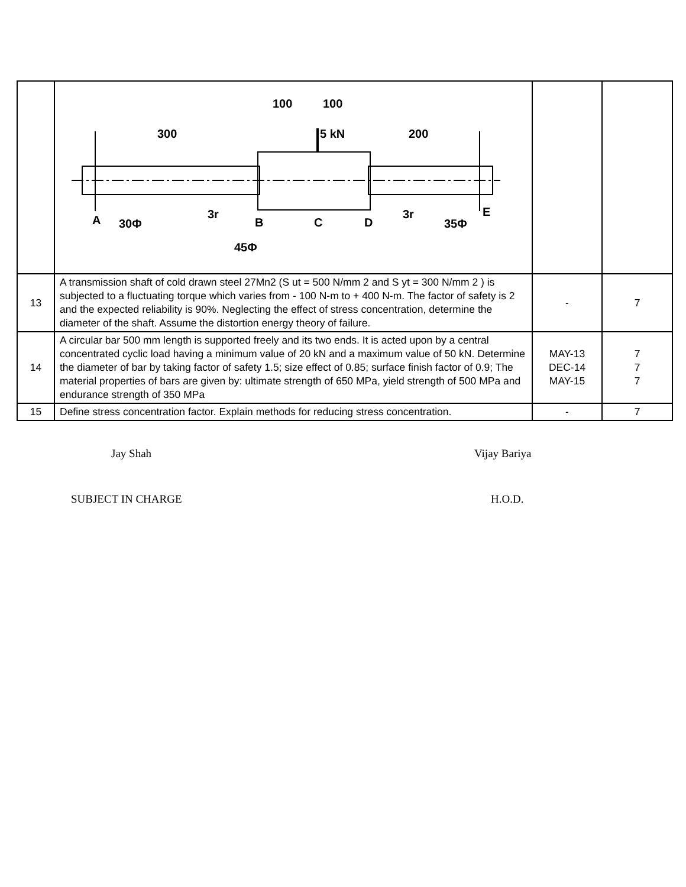| | 300 200 100 100 5 kN A 30Φ 3r B C D 3r 35Φ E 45Φ | | |
| 13 | A transmission shaft of cold drawn steel 27Mn2 (S ut = 500 N/mm 2 and S yt = 300 N/mm 2 ) is subjected to a fluctuating torque which varies from - 100 N-m to + 400 N-m. The factor of safety is 2 and the expected reliability is 90%. Neglecting the effect of stress concentration, determine the diameter of the shaft. Assume the distortion energy theory of failure. | - | 7 |
| 14 | A circular bar 500 mm length is supported freely and its two ends. It is acted upon by a central concentrated cyclic load having a minimum value of 20 kN and a maximum value of 50 kN. Determine the diameter of bar by taking factor of safety 1.5; size effect of 0.85; surface finish factor of 0.9; The material properties of bars are given by: ultimate strength of 650 MPa, yield strength of 500 MPa and endurance strength of 350 MPa | MAY-13 DEC-14 MAY-15 | 7 7 7 |
| 15 | Define stress concentration factor. Explain methods for reducing stress concentration. | - | 7 |
Jay Shah Vijay Bariya
SUBJECT IN CHARGE H.O.D.